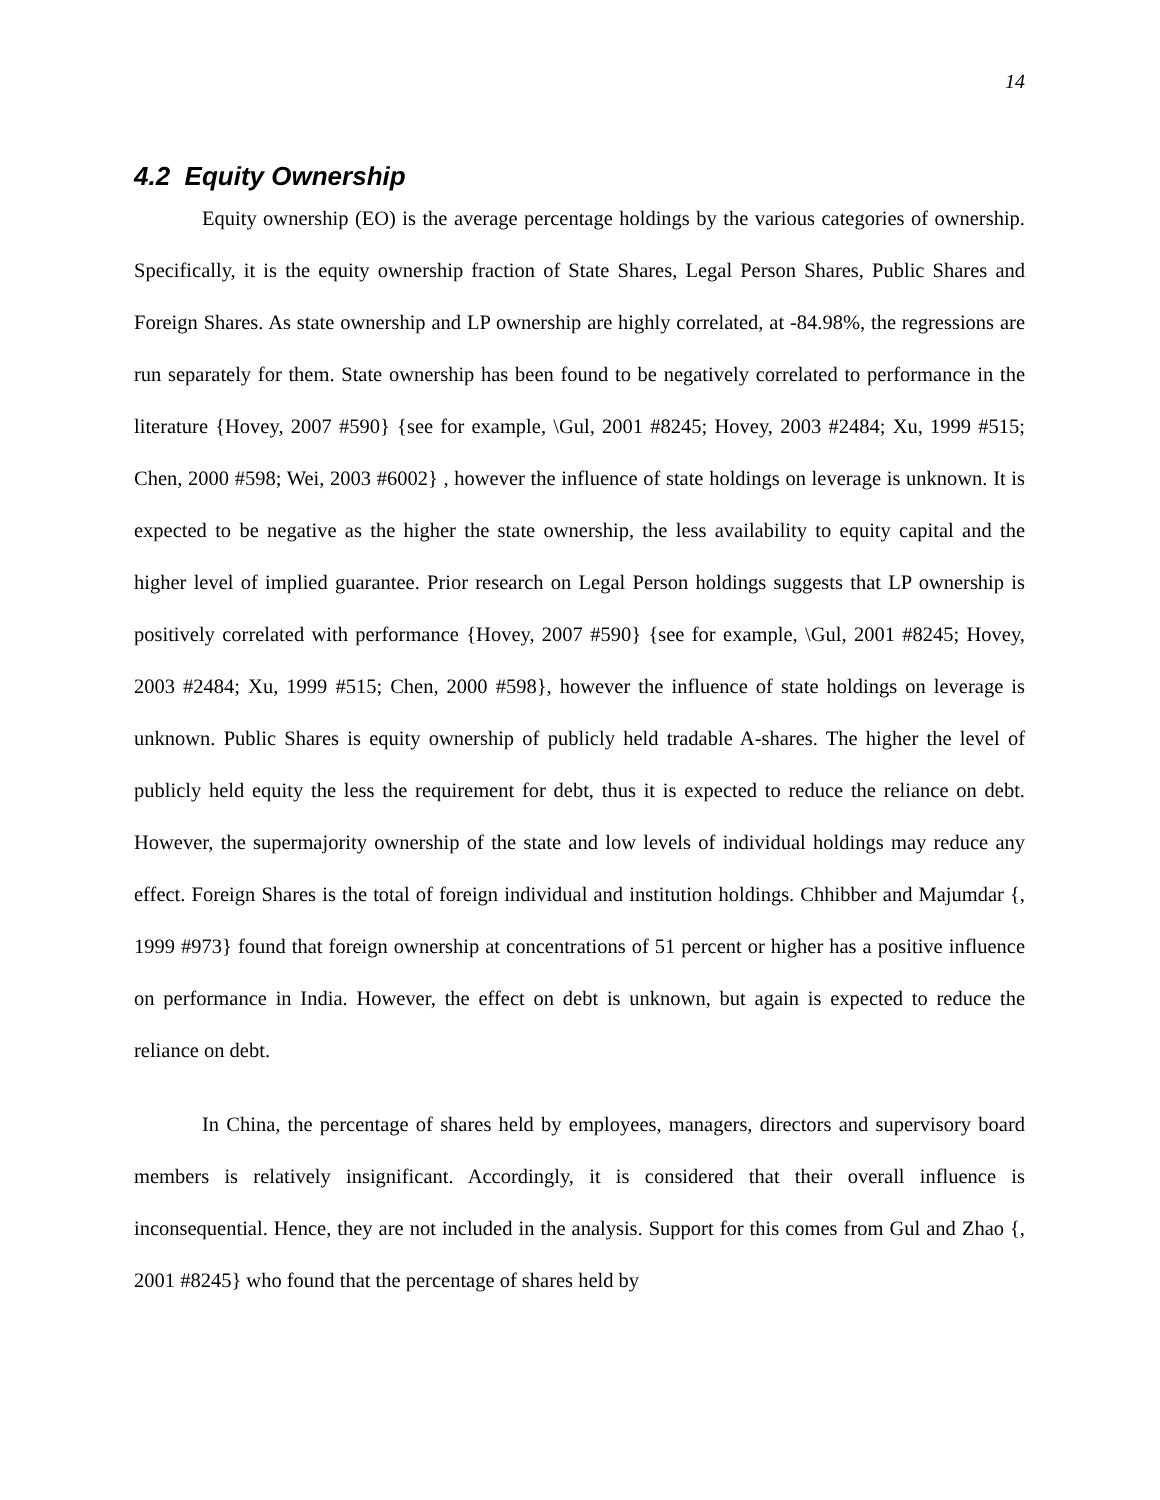14
4.2 Equity Ownership
Equity ownership (EO) is the average percentage holdings by the various categories of ownership. Specifically, it is the equity ownership fraction of State Shares, Legal Person Shares, Public Shares and Foreign Shares. As state ownership and LP ownership are highly correlated, at -84.98%, the regressions are run separately for them. State ownership has been found to be negatively correlated to performance in the literature {Hovey, 2007 #590} {see for example, \Gul, 2001 #8245; Hovey, 2003 #2484; Xu, 1999 #515; Chen, 2000 #598; Wei, 2003 #6002} , however the influence of state holdings on leverage is unknown. It is expected to be negative as the higher the state ownership, the less availability to equity capital and the higher level of implied guarantee. Prior research on Legal Person holdings suggests that LP ownership is positively correlated with performance {Hovey, 2007 #590} {see for example, \Gul, 2001 #8245; Hovey, 2003 #2484; Xu, 1999 #515; Chen, 2000 #598}, however the influence of state holdings on leverage is unknown. Public Shares is equity ownership of publicly held tradable A-shares. The higher the level of publicly held equity the less the requirement for debt, thus it is expected to reduce the reliance on debt. However, the supermajority ownership of the state and low levels of individual holdings may reduce any effect. Foreign Shares is the total of foreign individual and institution holdings. Chhibber and Majumdar {, 1999 #973} found that foreign ownership at concentrations of 51 percent or higher has a positive influence on performance in India. However, the effect on debt is unknown, but again is expected to reduce the reliance on debt.
In China, the percentage of shares held by employees, managers, directors and supervisory board members is relatively insignificant. Accordingly, it is considered that their overall influence is inconsequential. Hence, they are not included in the analysis. Support for this comes from Gul and Zhao {, 2001 #8245} who found that the percentage of shares held by